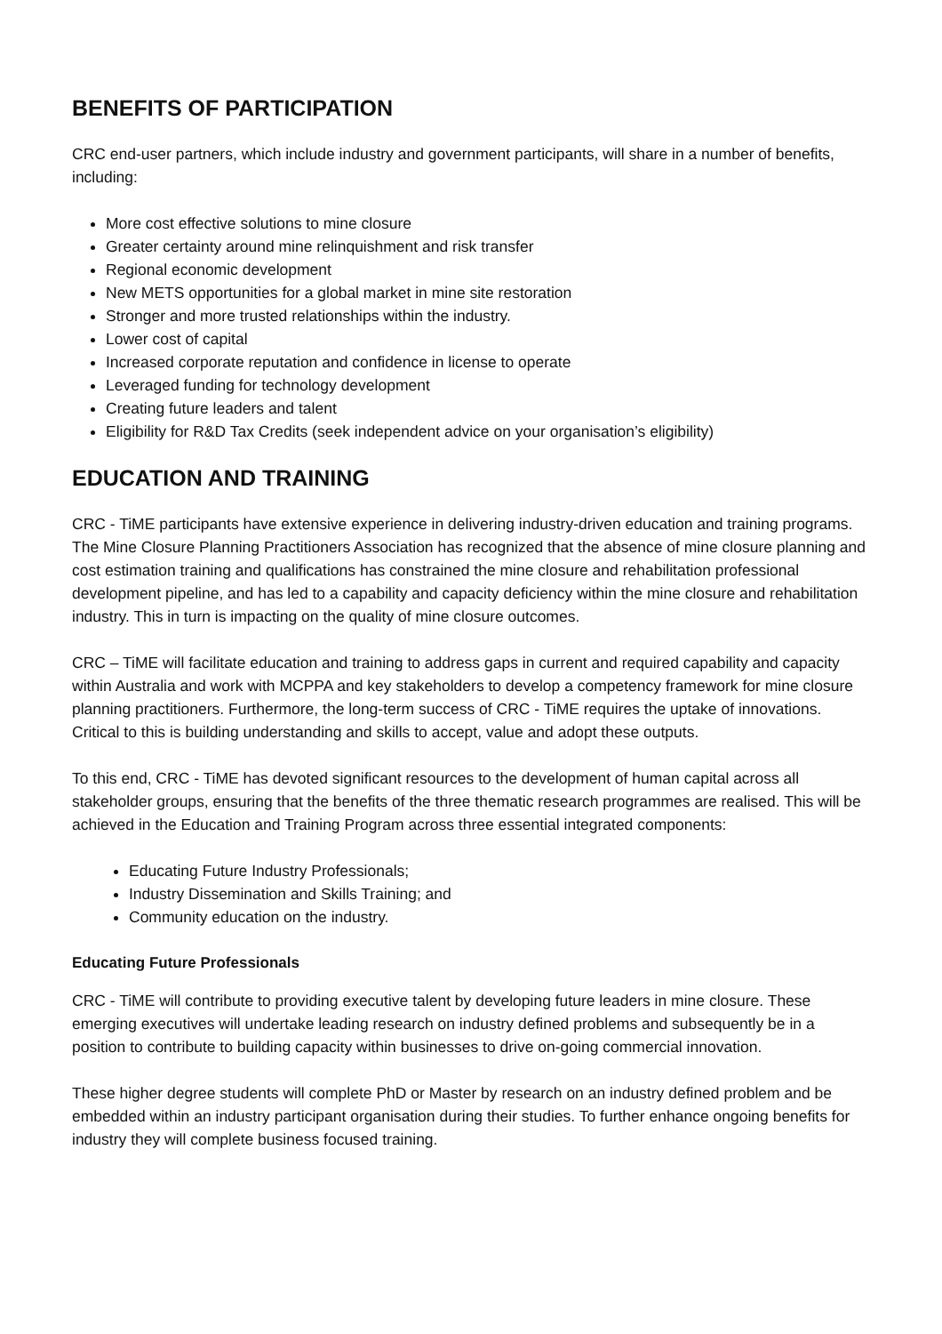BENEFITS OF PARTICIPATION
CRC end-user partners, which include industry and government participants, will share in a number of benefits, including:
More cost effective solutions to mine closure
Greater certainty around mine relinquishment and risk transfer
Regional economic development
New METS opportunities for a global market in mine site restoration
Stronger and more trusted relationships within the industry.
Lower cost of capital
Increased corporate reputation and confidence in license to operate
Leveraged funding for technology development
Creating future leaders and talent
Eligibility for R&D Tax Credits (seek independent advice on your organisation’s eligibility)
EDUCATION AND TRAINING
CRC - TiME participants have extensive experience in delivering industry-driven education and training programs. The Mine Closure Planning Practitioners Association has recognized that the absence of mine closure planning and cost estimation training and qualifications has constrained the mine closure and rehabilitation professional development pipeline, and has led to a capability and capacity deficiency within the mine closure and rehabilitation industry. This in turn is impacting on the quality of mine closure outcomes.
CRC – TiME will facilitate education and training to address gaps in current and required capability and capacity within Australia and work with MCPPA and key stakeholders to develop a competency framework for mine closure planning practitioners. Furthermore, the long-term success of CRC - TiME requires the uptake of innovations. Critical to this is building understanding and skills to accept, value and adopt these outputs.
To this end, CRC - TiME has devoted significant resources to the development of human capital across all stakeholder groups, ensuring that the benefits of the three thematic research programmes are realised. This will be achieved in the Education and Training Program across three essential integrated components:
Educating Future Industry Professionals;
Industry Dissemination and Skills Training; and
Community education on the industry.
Educating Future Professionals
CRC - TiME will contribute to providing executive talent by developing future leaders in mine closure. These emerging executives will undertake leading research on industry defined problems and subsequently be in a position to contribute to building capacity within businesses to drive on-going commercial innovation.
These higher degree students will complete PhD or Master by research on an industry defined problem and be embedded within an industry participant organisation during their studies. To further enhance ongoing benefits for industry they will complete business focused training.